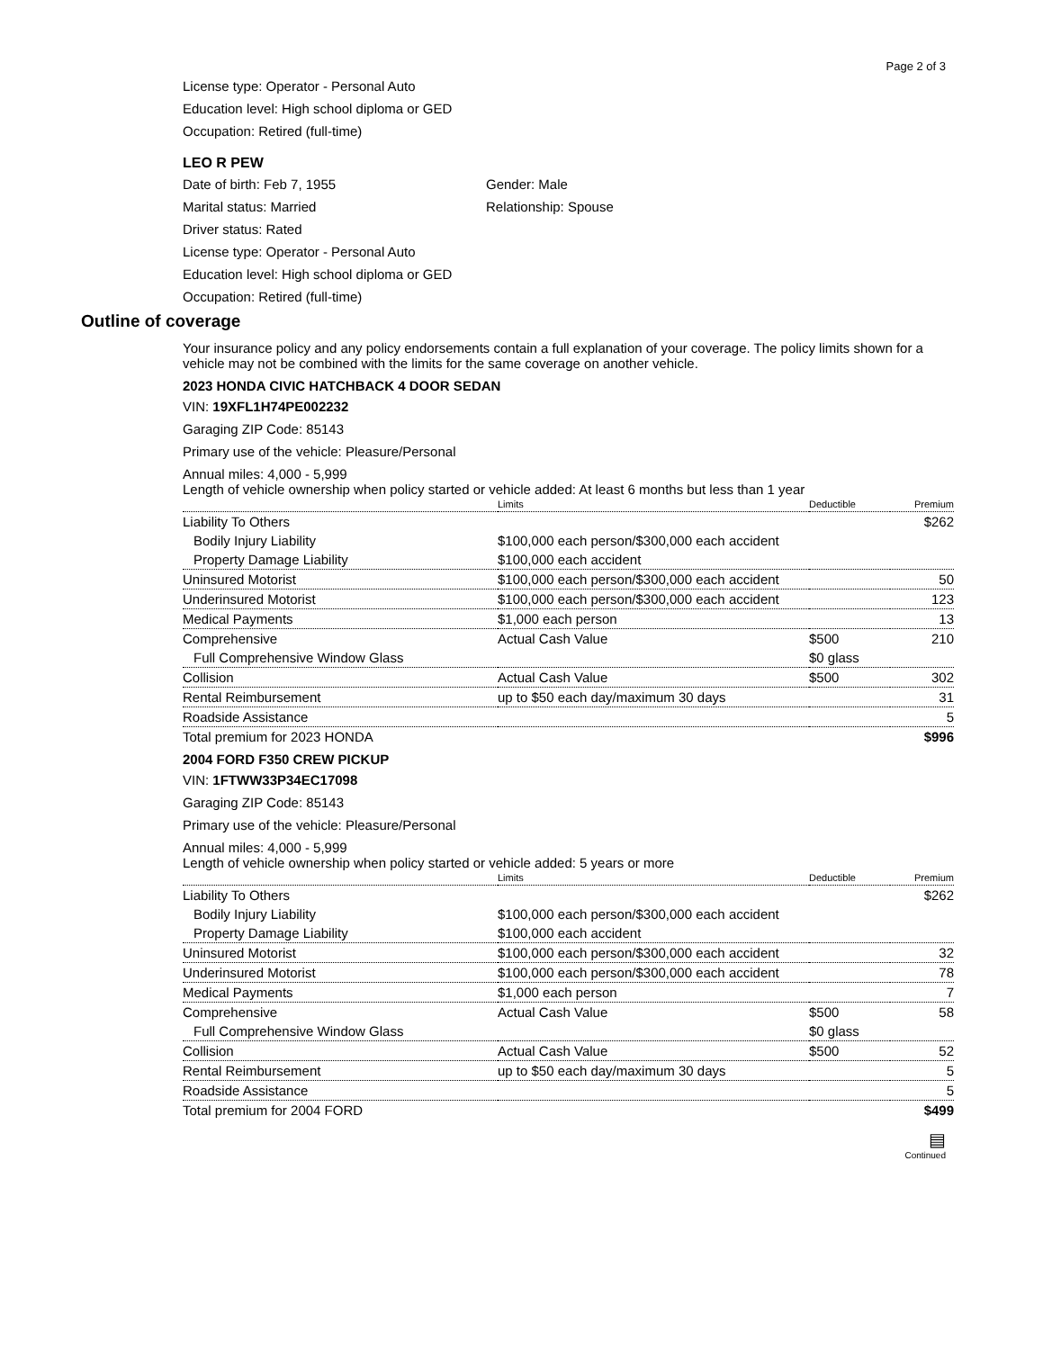Page 2 of 3
License type: Operator - Personal Auto
Education level: High school diploma or GED
Occupation: Retired (full-time)
LEO R PEW
Date of birth: Feb 7, 1955
Gender: Male
Marital status: Married
Relationship: Spouse
Driver status: Rated
License type: Operator - Personal Auto
Education level: High school diploma or GED
Occupation: Retired (full-time)
Outline of coverage
Your insurance policy and any policy endorsements contain a full explanation of your coverage. The policy limits shown for a vehicle may not be combined with the limits for the same coverage on another vehicle.
2023 HONDA CIVIC HATCHBACK 4 DOOR SEDAN
VIN: 19XFL1H74PE002232
Garaging ZIP Code: 85143
Primary use of the vehicle: Pleasure/Personal
Annual miles: 4,000 - 5,999
Length of vehicle ownership when policy started or vehicle added: At least 6 months but less than 1 year
| | Limits | Deductible | Premium |
| --- | --- | --- | --- |
| Liability To Others | | | $262 |
| Bodily Injury Liability | $100,000 each person/$300,000 each accident | | |
| Property Damage Liability | $100,000 each accident | | |
| Uninsured Motorist | $100,000 each person/$300,000 each accident | | 50 |
| Underinsured Motorist | $100,000 each person/$300,000 each accident | | 123 |
| Medical Payments | $1,000 each person | | 13 |
| Comprehensive | Actual Cash Value | $500 | 210 |
| Full Comprehensive Window Glass | | $0 glass | |
| Collision | Actual Cash Value | $500 | 302 |
| Rental Reimbursement | up to $50 each day/maximum 30 days | | 31 |
| Roadside Assistance | | | 5 |
| Total premium for 2023 HONDA | | | $996 |
2004 FORD F350 CREW PICKUP
VIN: 1FTWW33P34EC17098
Garaging ZIP Code: 85143
Primary use of the vehicle: Pleasure/Personal
Annual miles: 4,000 - 5,999
Length of vehicle ownership when policy started or vehicle added: 5 years or more
| | Limits | Deductible | Premium |
| --- | --- | --- | --- |
| Liability To Others | | | $262 |
| Bodily Injury Liability | $100,000 each person/$300,000 each accident | | |
| Property Damage Liability | $100,000 each accident | | |
| Uninsured Motorist | $100,000 each person/$300,000 each accident | | 32 |
| Underinsured Motorist | $100,000 each person/$300,000 each accident | | 78 |
| Medical Payments | $1,000 each person | | 7 |
| Comprehensive | Actual Cash Value | $500 | 58 |
| Full Comprehensive Window Glass | | $0 glass | |
| Collision | Actual Cash Value | $500 | 52 |
| Rental Reimbursement | up to $50 each day/maximum 30 days | | 5 |
| Roadside Assistance | | | 5 |
| Total premium for 2004 FORD | | | $499 |
▤
Continued